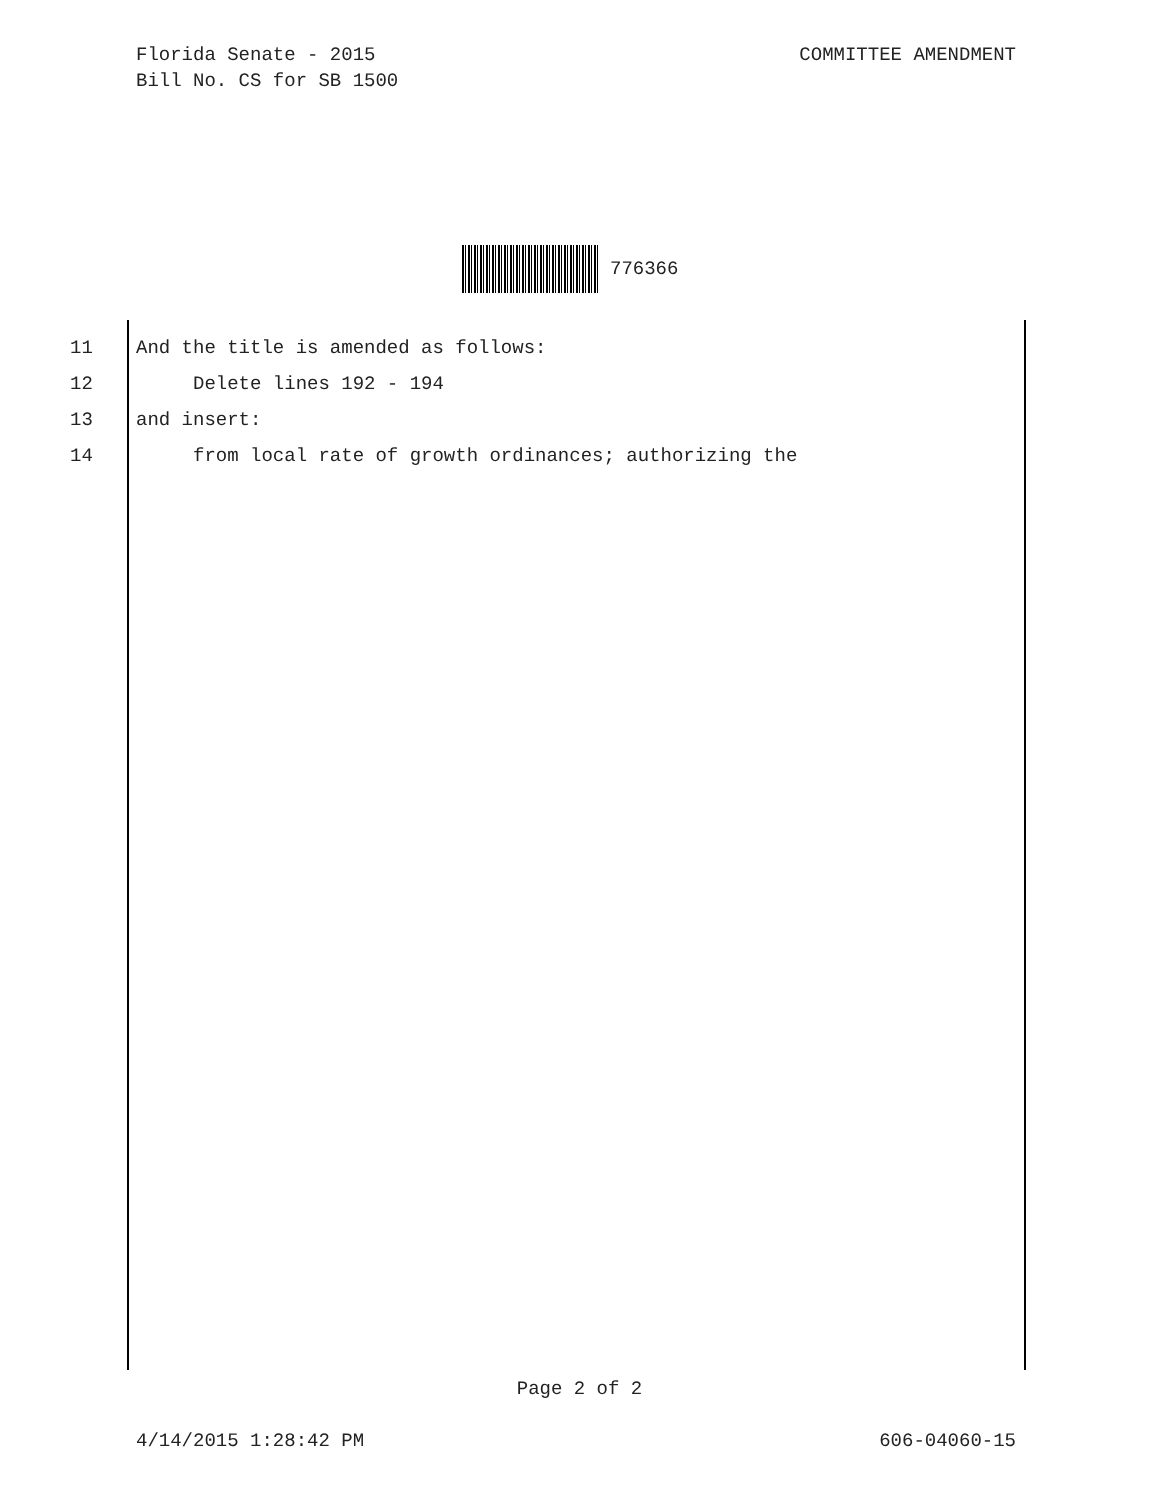Florida Senate - 2015
Bill No. CS for SB 1500
COMMITTEE AMENDMENT
776366
11 And the title is amended as follows:
12 Delete lines 192 - 194
13 and insert:
14 from local rate of growth ordinances; authorizing the
Page 2 of 2
4/14/2015 1:28:42 PM 606-04060-15